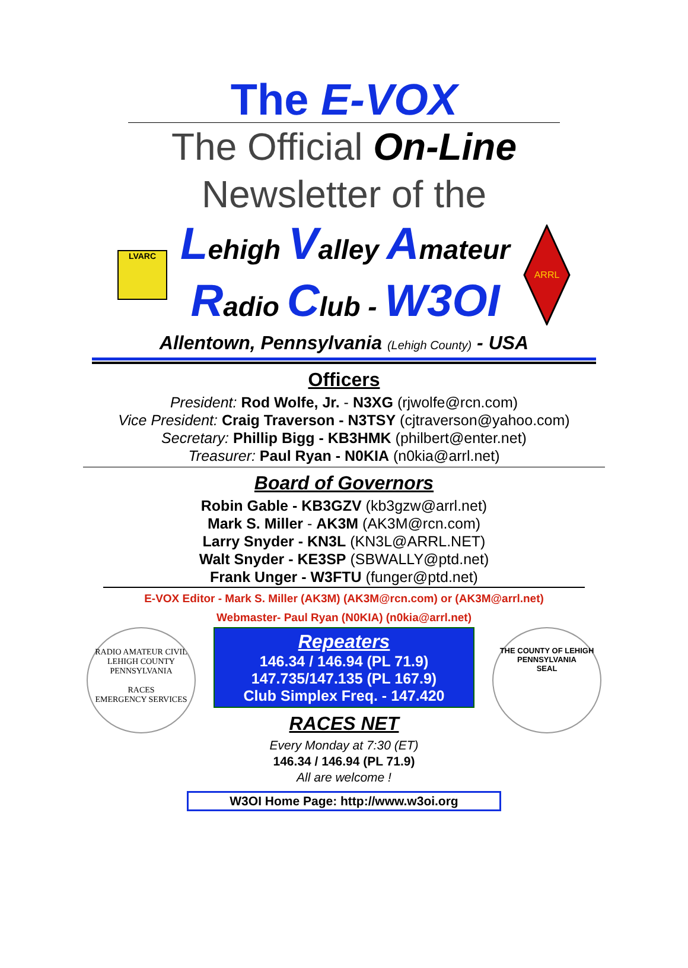The E-VOX
The Official On-Line
Newsletter of the
LVARC
Lehigh Valley Amateur
Radio Club - W3OI
ARRL
Allentown, Pennsylvania (Lehigh County) - USA
Officers
President: Rod Wolfe, Jr. - N3XG (rjwolfe@rcn.com)
Vice President: Craig Traverson - N3TSY (cjtraverson@yahoo.com)
Secretary: Phillip Bigg - KB3HMK (philbert@enter.net)
Treasurer: Paul Ryan - N0KIA (n0kia@arrl.net)
Board of Governors
Robin Gable - KB3GZV (kb3gzw@arrl.net)
Mark S. Miller - AK3M (AK3M@rcn.com)
Larry Snyder - KN3L (KN3L@ARRL.NET)
Walt Snyder - KE3SP (SBWALLY@ptd.net)
Frank Unger - W3FTU (funger@ptd.net)
E-VOX Editor - Mark S. Miller (AK3M) (AK3M@rcn.com) or (AK3M@arrl.net)
Webmaster- Paul Ryan (N0KIA) (n0kia@arrl.net)
RADIO AMATEUR CIVIL
LEHIGH COUNTY
PENNSYLVANIA
RACES
EMERGENCY SERVICES
Repeaters
146.34 / 146.94 (PL 71.9)
147.735/147.135 (PL 167.9)
Club Simplex Freq. - 147.420
RACES NET
Every Monday at 7:30 (ET)
146.34 / 146.94 (PL 71.9)
All are welcome !
THE COUNTY OF LEHIGH PENNSYLVANIA
SEAL
W3OI Home Page: http://www.w3oi.org